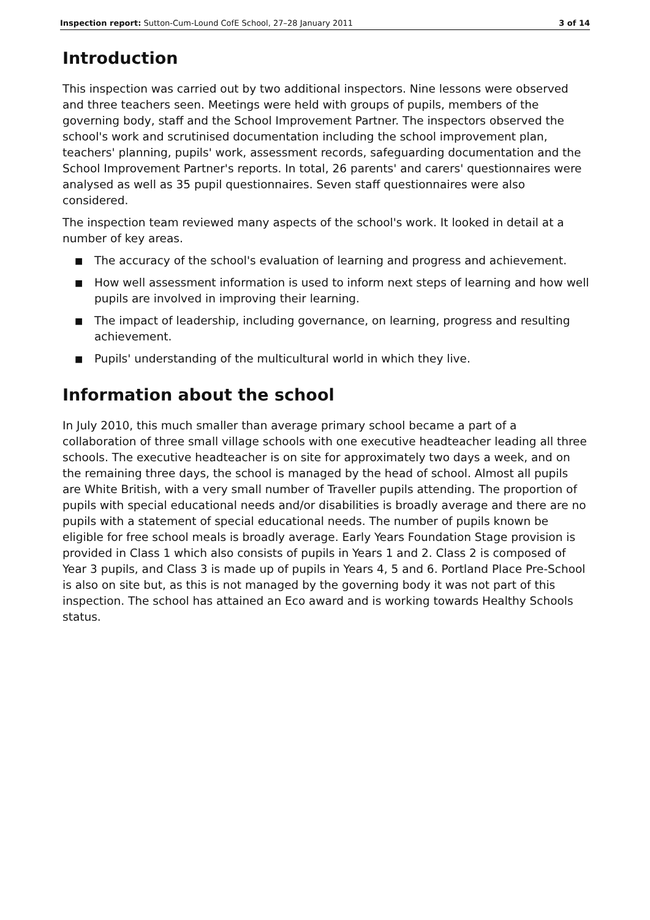Inspection report: Sutton-Cum-Lound CofE School, 27–28 January 2011
3 of 14
Introduction
This inspection was carried out by two additional inspectors. Nine lessons were observed and three teachers seen. Meetings were held with groups of pupils, members of the governing body, staff and the School Improvement Partner. The inspectors observed the school's work and scrutinised documentation including the school improvement plan, teachers' planning, pupils' work, assessment records, safeguarding documentation and the School Improvement Partner's reports. In total, 26 parents' and carers' questionnaires were analysed as well as 35 pupil questionnaires. Seven staff questionnaires were also considered.
The inspection team reviewed many aspects of the school's work. It looked in detail at a number of key areas.
■ The accuracy of the school's evaluation of learning and progress and achievement.
■ How well assessment information is used to inform next steps of learning and how well pupils are involved in improving their learning.
■ The impact of leadership, including governance, on learning, progress and resulting achievement.
■ Pupils' understanding of the multicultural world in which they live.
Information about the school
In July 2010, this much smaller than average primary school became a part of a collaboration of three small village schools with one executive headteacher leading all three schools. The executive headteacher is on site for approximately two days a week, and on the remaining three days, the school is managed by the head of school. Almost all pupils are White British, with a very small number of Traveller pupils attending. The proportion of pupils with special educational needs and/or disabilities is broadly average and there are no pupils with a statement of special educational needs. The number of pupils known be eligible for free school meals is broadly average. Early Years Foundation Stage provision is provided in Class 1 which also consists of pupils in Years 1 and 2. Class 2 is composed of Year 3 pupils, and Class 3 is made up of pupils in Years 4, 5 and 6. Portland Place Pre-School is also on site but, as this is not managed by the governing body it was not part of this inspection. The school has attained an Eco award and is working towards Healthy Schools status.